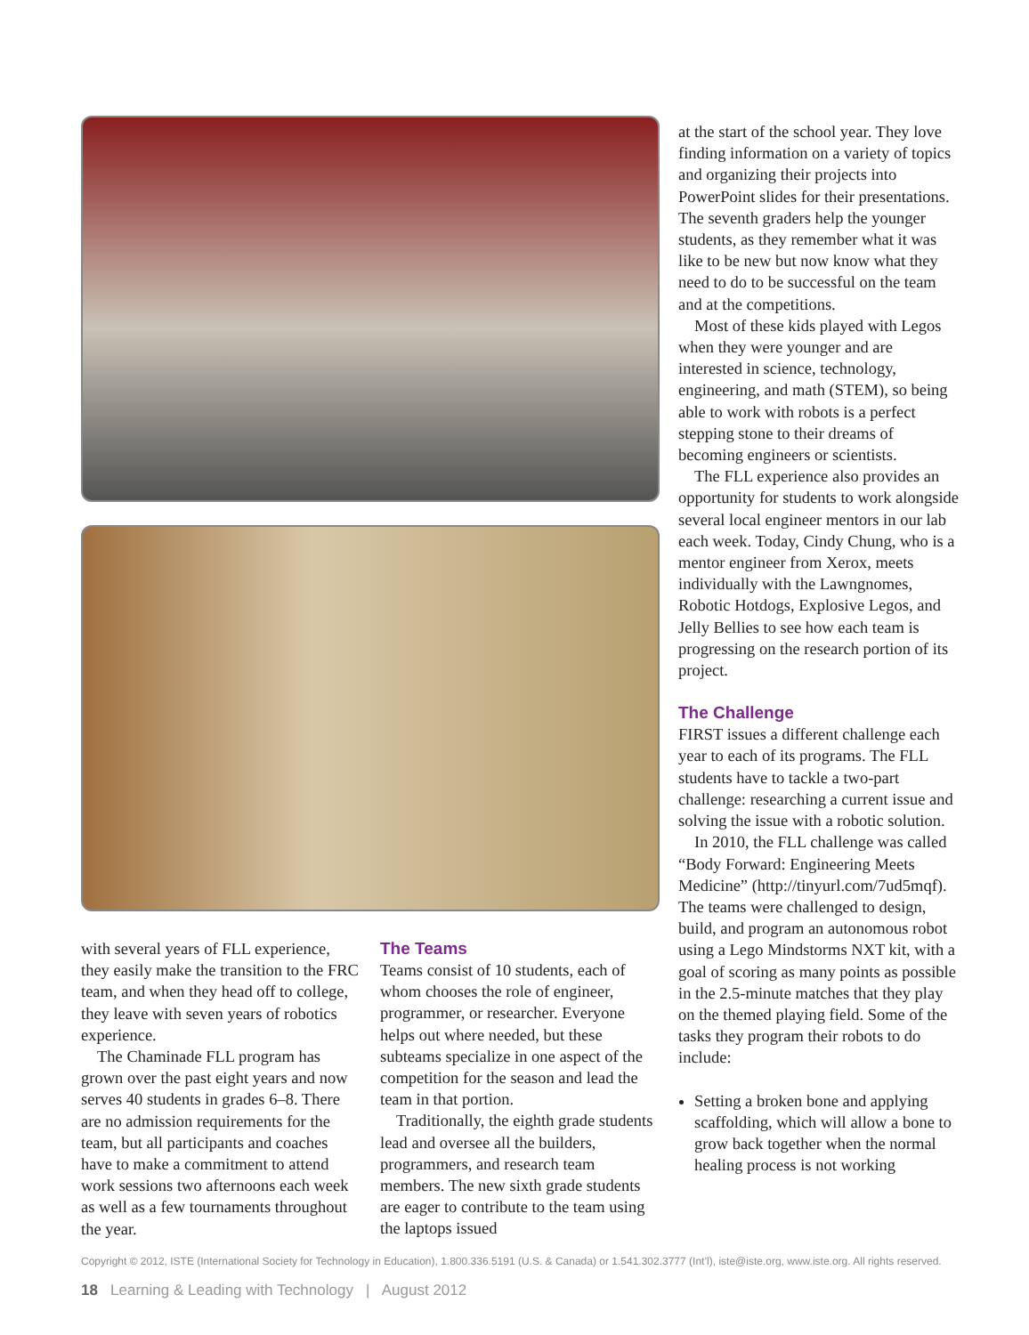with several years of FLL experience, they easily make the transition to the FRC team, and when they head off to college, they leave with seven years of robotics experience.
The Chaminade FLL program has grown over the past eight years and now serves 40 students in grades 6–8. There are no admission requirements for the team, but all participants and coaches have to make a commitment to attend work sessions two afternoons each week as well as a few tourna­ments throughout the year.
The Teams
Teams consist of 10 students, each of whom chooses the role of engineer, programmer, or researcher. Everyone helps out where needed, but these subteams specialize in one aspect of the competition for the season and lead the team in that portion.
Traditionally, the eighth grade students lead and oversee all the builders, programmers, and research team members. The new sixth grade students are eager to contribute to the team using the laptops issued
at the start of the school year. They love finding information on a variety of topics and organizing their proj­ects into PowerPoint slides for their presentations. The seventh graders help the younger students, as they remember what it was like to be new but now know what they need to do to be successful on the team and at the competitions.
Most of these kids played with Legos when they were younger and are interested in science, technology, engineering, and math (STEM), so being able to work with robots is a perfect stepping stone to their dreams of becoming engineers or scientists.
The FLL experience also provides an opportunity for students to work alongside several local engineer men­tors in our lab each week. Today, Cin­dy Chung, who is a mentor engineer from Xerox, meets individually with the Lawngnomes, Robotic Hotdogs, Explosive Legos, and Jelly Bellies to see how each team is progressing on the research portion of its project.
The Challenge
FIRST issues a different challenge each year to each of its programs. The FLL students have to tackle a two-part challenge: researching a current issue and solving the issue with a robotic solution.
In 2010, the FLL challenge was called “Body Forward: Engineer­ing Meets Medicine” (http://tinyurl.com/7ud5mqf). The teams were chal­lenged to design, build, and program an autonomous robot using a Lego Mindstorms NXT kit, with a goal of scoring as many points as possible in the 2.5-minute matches that they play on the themed playing field. Some of the tasks they program their robots to do include:
Setting a broken bone and applying scaffolding, which will allow a bone to grow back together when the nor­mal healing process is not working
Copyright © 2012, ISTE (International Society for Technology in Education), 1.800.336.5191 (U.S. & Canada) or 1.541.302.3777 (Int’l), iste@iste.org, www.iste.org. All rights reserved.
18 Learning & Leading with Technology | August 2012